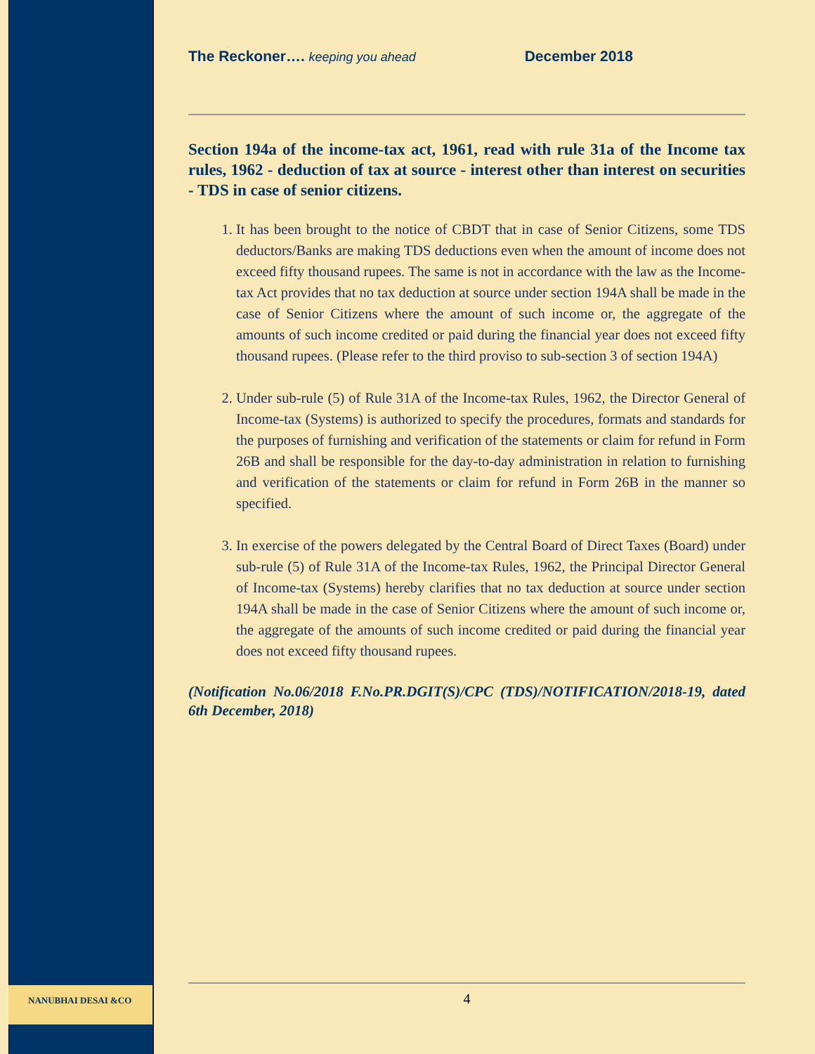NANUBHAI DESAI &CO
The Reckoner…. keeping you ahead December 2018
Section 194a of the income-tax act, 1961, read with rule 31a of the Income tax rules, 1962 - deduction of tax at source - interest other than interest on securities - TDS in case of senior citizens.
1. It has been brought to the notice of CBDT that in case of Senior Citizens, some TDS deductors/Banks are making TDS deductions even when the amount of income does not exceed fifty thousand rupees. The same is not in accordance with the law as the Income-tax Act provides that no tax deduction at source under section 194A shall be made in the case of Senior Citizens where the amount of such income or, the aggregate of the amounts of such income credited or paid during the financial year does not exceed fifty thousand rupees. (Please refer to the third proviso to sub-section 3 of section 194A)
2. Under sub-rule (5) of Rule 31A of the Income-tax Rules, 1962, the Director General of Income-tax (Systems) is authorized to specify the procedures, formats and standards for the purposes of furnishing and verification of the statements or claim for refund in Form 26B and shall be responsible for the day-to-day administration in relation to furnishing and verification of the statements or claim for refund in Form 26B in the manner so specified.
3. In exercise of the powers delegated by the Central Board of Direct Taxes (Board) under sub-rule (5) of Rule 31A of the Income-tax Rules, 1962, the Principal Director General of Income-tax (Systems) hereby clarifies that no tax deduction at source under section 194A shall be made in the case of Senior Citizens where the amount of such income or, the aggregate of the amounts of such income credited or paid during the financial year does not exceed fifty thousand rupees.
(Notification No.06/2018 F.No.PR.DGIT(S)/CPC (TDS)/NOTIFICATION/2018-19, dated 6th December, 2018)
4